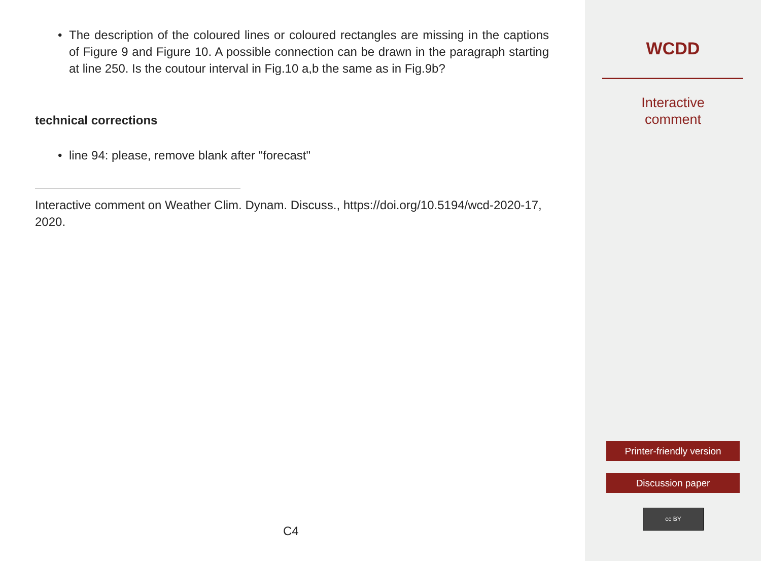• The description of the coloured lines or coloured rectangles are missing in the captions of Figure 9 and Figure 10. A possible connection can be drawn in the paragraph starting at line 250. Is the coutour interval in Fig.10 a,b the same as in Fig.9b?
technical corrections
• line 94: please, remove blank after "forecast"
Interactive comment on Weather Clim. Dynam. Discuss., https://doi.org/10.5194/wcd-2020-17, 2020.
C4
WCDD
Interactive
comment
Printer-friendly version
Discussion paper
cc BY